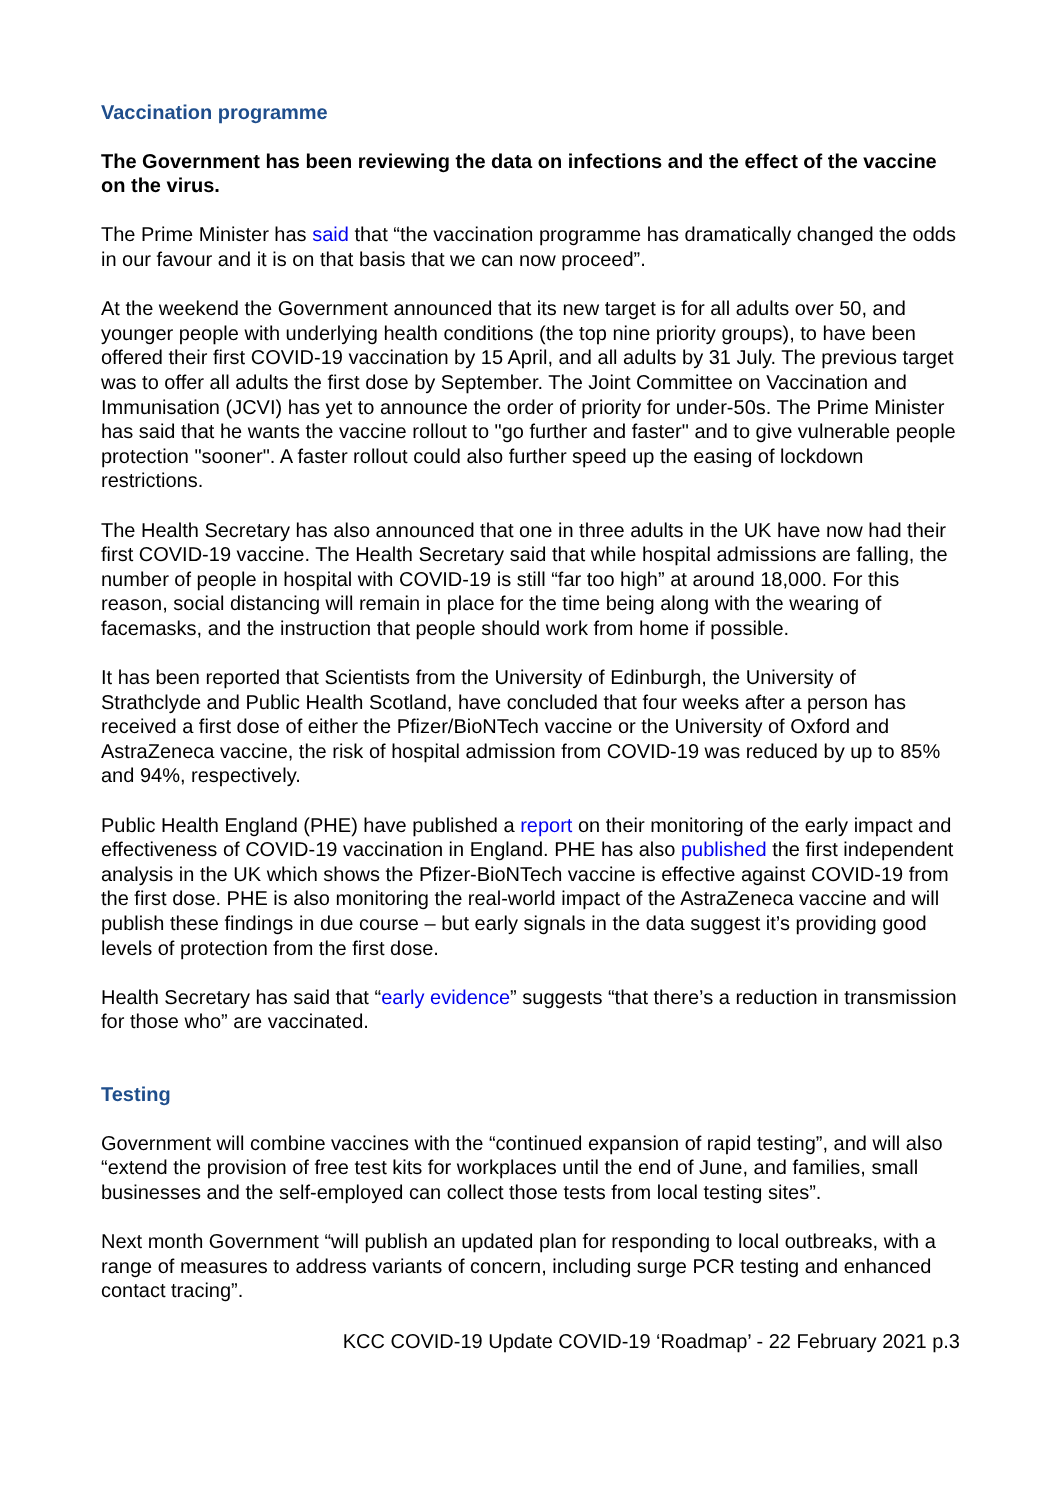Vaccination programme
The Government has been reviewing the data on infections and the effect of the vaccine on the virus.
The Prime Minister has said that “the vaccination programme has dramatically changed the odds in our favour and it is on that basis that we can now proceed”.
At the weekend the Government announced that its new target is for all adults over 50, and younger people with underlying health conditions (the top nine priority groups), to have been offered their first COVID-19 vaccination by 15 April, and all adults by 31 July. The previous target was to offer all adults the first dose by September. The Joint Committee on Vaccination and Immunisation (JCVI) has yet to announce the order of priority for under-50s. The Prime Minister has said that he wants the vaccine rollout to "go further and faster" and to give vulnerable people protection "sooner". A faster rollout could also further speed up the easing of lockdown restrictions.
The Health Secretary has also announced that one in three adults in the UK have now had their first COVID-19 vaccine. The Health Secretary said that while hospital admissions are falling, the number of people in hospital with COVID-19 is still “far too high” at around 18,000. For this reason, social distancing will remain in place for the time being along with the wearing of facemasks, and the instruction that people should work from home if possible.
It has been reported that Scientists from the University of Edinburgh, the University of Strathclyde and Public Health Scotland, have concluded that four weeks after a person has received a first dose of either the Pfizer/BioNTech vaccine or the University of Oxford and AstraZeneca vaccine, the risk of hospital admission from COVID-19 was reduced by up to 85% and 94%, respectively.
Public Health England (PHE) have published a report on their monitoring of the early impact and effectiveness of COVID-19 vaccination in England. PHE has also published the first independent analysis in the UK which shows the Pfizer-BioNTech vaccine is effective against COVID-19 from the first dose. PHE is also monitoring the real-world impact of the AstraZeneca vaccine and will publish these findings in due course – but early signals in the data suggest it’s providing good levels of protection from the first dose.
Health Secretary has said that “early evidence” suggests “that there’s a reduction in transmission for those who” are vaccinated.
Testing
Government will combine vaccines with the “continued expansion of rapid testing”, and will also “extend the provision of free test kits for workplaces until the end of June, and families, small businesses and the self-employed can collect those tests from local testing sites”.
Next month Government “will publish an updated plan for responding to local outbreaks, with a range of measures to address variants of concern, including surge PCR testing and enhanced contact tracing”.
KCC COVID-19 Update COVID-19 ‘Roadmap’ - 22 February 2021 p.3